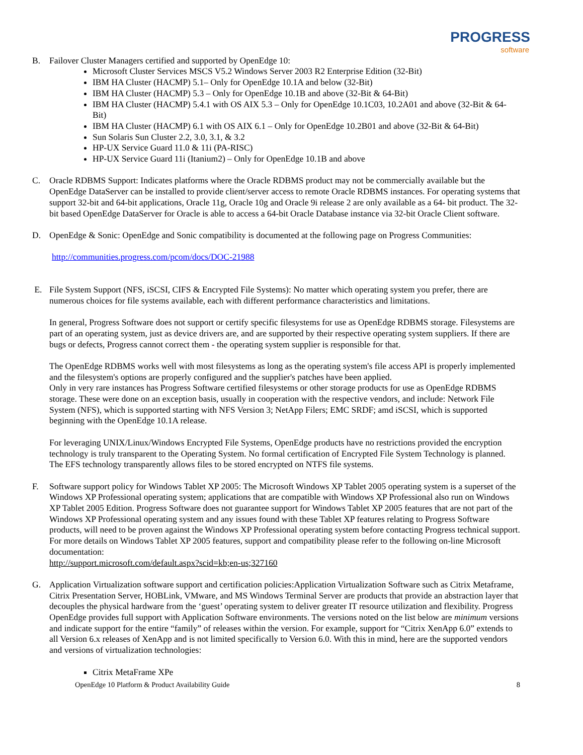PROGRESS
software
B. Failover Cluster Managers certified and supported by OpenEdge 10:
Microsoft Cluster Services MSCS V5.2 Windows Server 2003 R2 Enterprise Edition (32-Bit)
IBM HA Cluster (HACMP) 5.1– Only for OpenEdge 10.1A and below (32-Bit)
IBM HA Cluster (HACMP) 5.3 – Only for OpenEdge 10.1B and above (32-Bit & 64-Bit)
IBM HA Cluster (HACMP) 5.4.1 with OS AIX 5.3 – Only for OpenEdge 10.1C03, 10.2A01 and above (32-Bit & 64-Bit)
IBM HA Cluster (HACMP) 6.1 with OS AIX 6.1 – Only for OpenEdge 10.2B01 and above (32-Bit & 64-Bit)
Sun Solaris Sun Cluster 2.2, 3.0, 3.1, & 3.2
HP-UX Service Guard 11.0 & 11i (PA-RISC)
HP-UX Service Guard 11i (Itanium2) – Only for OpenEdge 10.1B and above
C. Oracle RDBMS Support: Indicates platforms where the Oracle RDBMS product may not be commercially available but the OpenEdge DataServer can be installed to provide client/server access to remote Oracle RDBMS instances. For operating systems that support 32-bit and 64-bit applications, Oracle 11g, Oracle 10g and Oracle 9i release 2 are only available as a 64- bit product. The 32-bit based OpenEdge DataServer for Oracle is able to access a 64-bit Oracle Database instance via 32-bit Oracle Client software.
D. OpenEdge & Sonic: OpenEdge and Sonic compatibility is documented at the following page on Progress Communities:
http://communities.progress.com/pcom/docs/DOC-21988
E. File System Support (NFS, iSCSI, CIFS & Encrypted File Systems): No matter which operating system you prefer, there are numerous choices for file systems available, each with different performance characteristics and limitations.
In general, Progress Software does not support or certify specific filesystems for use as OpenEdge RDBMS storage. Filesystems are part of an operating system, just as device drivers are, and are supported by their respective operating system suppliers. If there are bugs or defects, Progress cannot correct them - the operating system supplier is responsible for that.
The OpenEdge RDBMS works well with most filesystems as long as the operating system's file access API is properly implemented and the filesystem's options are properly configured and the supplier's patches have been applied.
Only in very rare instances has Progress Software certified filesystems or other storage products for use as OpenEdge RDBMS storage. These were done on an exception basis, usually in cooperation with the respective vendors, and include: Network File System (NFS), which is supported starting with NFS Version 3; NetApp Filers; EMC SRDF; amd iSCSI, which is supported beginning with the OpenEdge 10.1A release.
For leveraging UNIX/Linux/Windows Encrypted File Systems, OpenEdge products have no restrictions provided the encryption technology is truly transparent to the Operating System. No formal certification of Encrypted File System Technology is planned. The EFS technology transparently allows files to be stored encrypted on NTFS file systems.
F. Software support policy for Windows Tablet XP 2005: The Microsoft Windows XP Tablet 2005 operating system is a superset of the Windows XP Professional operating system; applications that are compatible with Windows XP Professional also run on Windows XP Tablet 2005 Edition. Progress Software does not guarantee support for Windows Tablet XP 2005 features that are not part of the Windows XP Professional operating system and any issues found with these Tablet XP features relating to Progress Software products, will need to be proven against the Windows XP Professional operating system before contacting Progress technical support. For more details on Windows Tablet XP 2005 features, support and compatibility please refer to the following on-line Microsoft documentation:
http://support.microsoft.com/default.aspx?scid=kb;en-us;327160
G. Application Virtualization software support and certification policies:Application Virtualization Software such as Citrix Metaframe, Citrix Presentation Server, HOBLink, VMware, and MS Windows Terminal Server are products that provide an abstraction layer that decouples the physical hardware from the ‘guest’ operating system to deliver greater IT resource utilization and flexibility. Progress OpenEdge provides full support with Application Software environments. The versions noted on the list below are minimum versions and indicate support for the entire “family” of releases within the version. For example, support for “Citrix XenApp 6.0” extends to all Version 6.x releases of XenApp and is not limited specifically to Version 6.0. With this in mind, here are the supported vendors and versions of virtualization technologies:
Citrix MetaFrame XPe
OpenEdge 10 Platform & Product Availability Guide 8